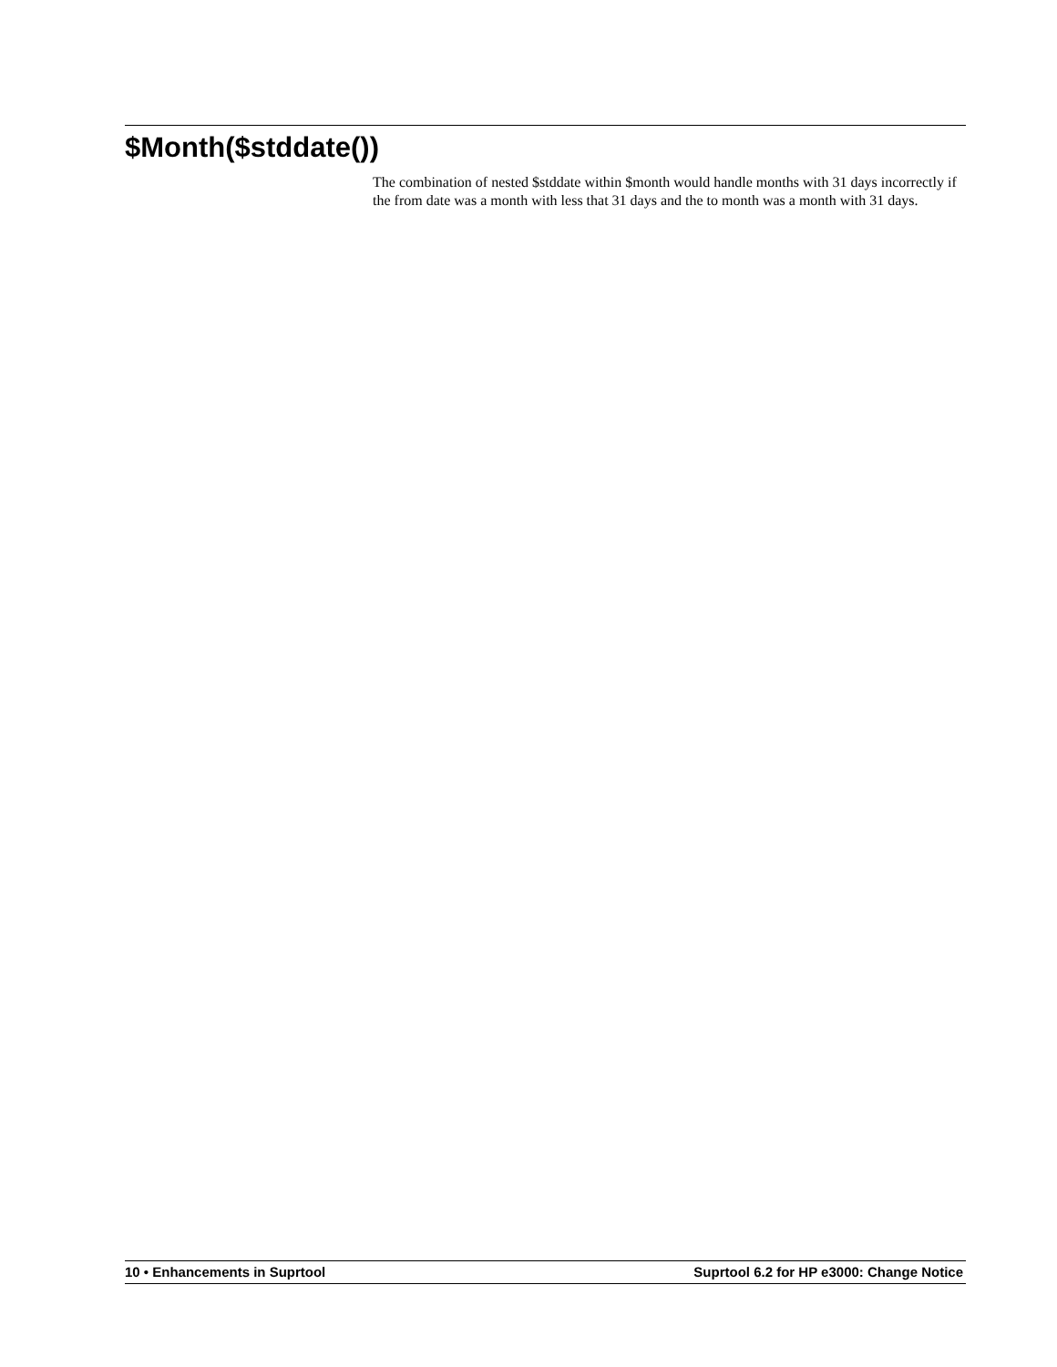$Month($stddate())
The combination of nested $stddate within $month would handle months with 31 days incorrectly if the from date was a month with less that 31 days and the to month was a month with 31 days.
10 • Enhancements in Suprtool Suprtool 6.2 for HP e3000: Change Notice